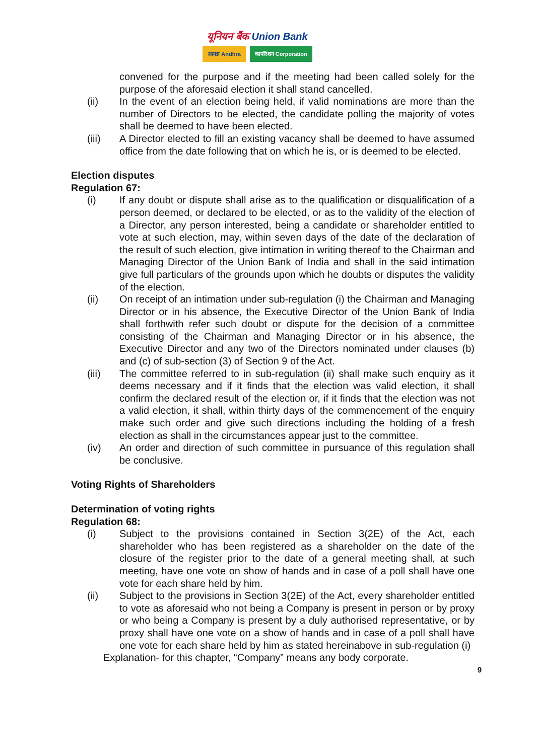यूनियन बैंक Union Bank
आन्ध्रा Andhra कार्पोरेशन Corporation
convened for the purpose and if the meeting had been called solely for the purpose of the aforesaid election it shall stand cancelled.
(ii) In the event of an election being held, if valid nominations are more than the number of Directors to be elected, the candidate polling the majority of votes shall be deemed to have been elected.
(iii) A Director elected to fill an existing vacancy shall be deemed to have assumed office from the date following that on which he is, or is deemed to be elected.
Election disputes
Regulation 67:
(i) If any doubt or dispute shall arise as to the qualification or disqualification of a person deemed, or declared to be elected, or as to the validity of the election of a Director, any person interested, being a candidate or shareholder entitled to vote at such election, may, within seven days of the date of the declaration of the result of such election, give intimation in writing thereof to the Chairman and Managing Director of the Union Bank of India and shall in the said intimation give full particulars of the grounds upon which he doubts or disputes the validity of the election.
(ii) On receipt of an intimation under sub-regulation (i) the Chairman and Managing Director or in his absence, the Executive Director of the Union Bank of India shall forthwith refer such doubt or dispute for the decision of a committee consisting of the Chairman and Managing Director or in his absence, the Executive Director and any two of the Directors nominated under clauses (b) and (c) of sub-section (3) of Section 9 of the Act.
(iii) The committee referred to in sub-regulation (ii) shall make such enquiry as it deems necessary and if it finds that the election was valid election, it shall confirm the declared result of the election or, if it finds that the election was not a valid election, it shall, within thirty days of the commencement of the enquiry make such order and give such directions including the holding of a fresh election as shall in the circumstances appear just to the committee.
(iv) An order and direction of such committee in pursuance of this regulation shall be conclusive.
Voting Rights of Shareholders
Determination of voting rights
Regulation 68:
(i) Subject to the provisions contained in Section 3(2E) of the Act, each shareholder who has been registered as a shareholder on the date of the closure of the register prior to the date of a general meeting shall, at such meeting, have one vote on show of hands and in case of a poll shall have one vote for each share held by him.
(ii) Subject to the provisions in Section 3(2E) of the Act, every shareholder entitled to vote as aforesaid who not being a Company is present in person or by proxy or who being a Company is present by a duly authorised representative, or by proxy shall have one vote on a show of hands and in case of a poll shall have one vote for each share held by him as stated hereinabove in sub-regulation (i)
Explanation- for this chapter, “Company” means any body corporate.
9